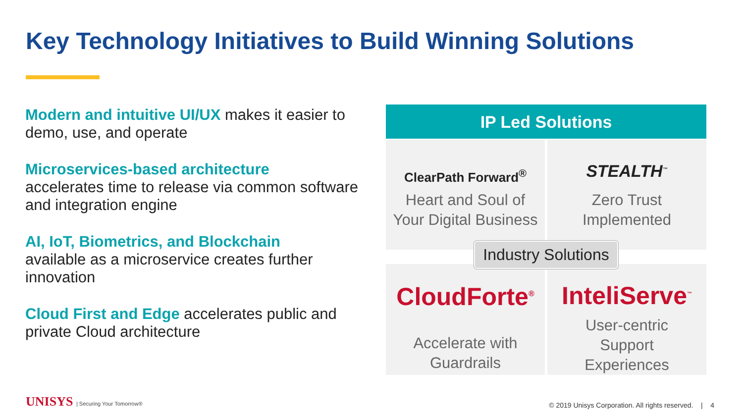Key Technology Initiatives to Build Winning Solutions
Modern and intuitive UI/UX makes it easier to demo, use, and operate
Microservices-based architecture
accelerates time to release via common software and integration engine
AI, IoT, Biometrics, and Blockchain
available as a microservice creates further innovation
Cloud First and Edge accelerates public and private Cloud architecture
IP Led Solutions
ClearPath Forward<sup>®</sup>
Heart and Soul of
Your Digital Business
STEALTH<sup>™</sup>
Zero Trust
Implemented
Industry Solutions
CloudForte<sup>®</sup>
Accelerate with
Guardrails
InteliServe<sup>™</sup>
User-centric
Support
Experiences
UNISYS | Securing Your Tomorrow®
© 2019 Unisys Corporation. All rights reserved. | 4